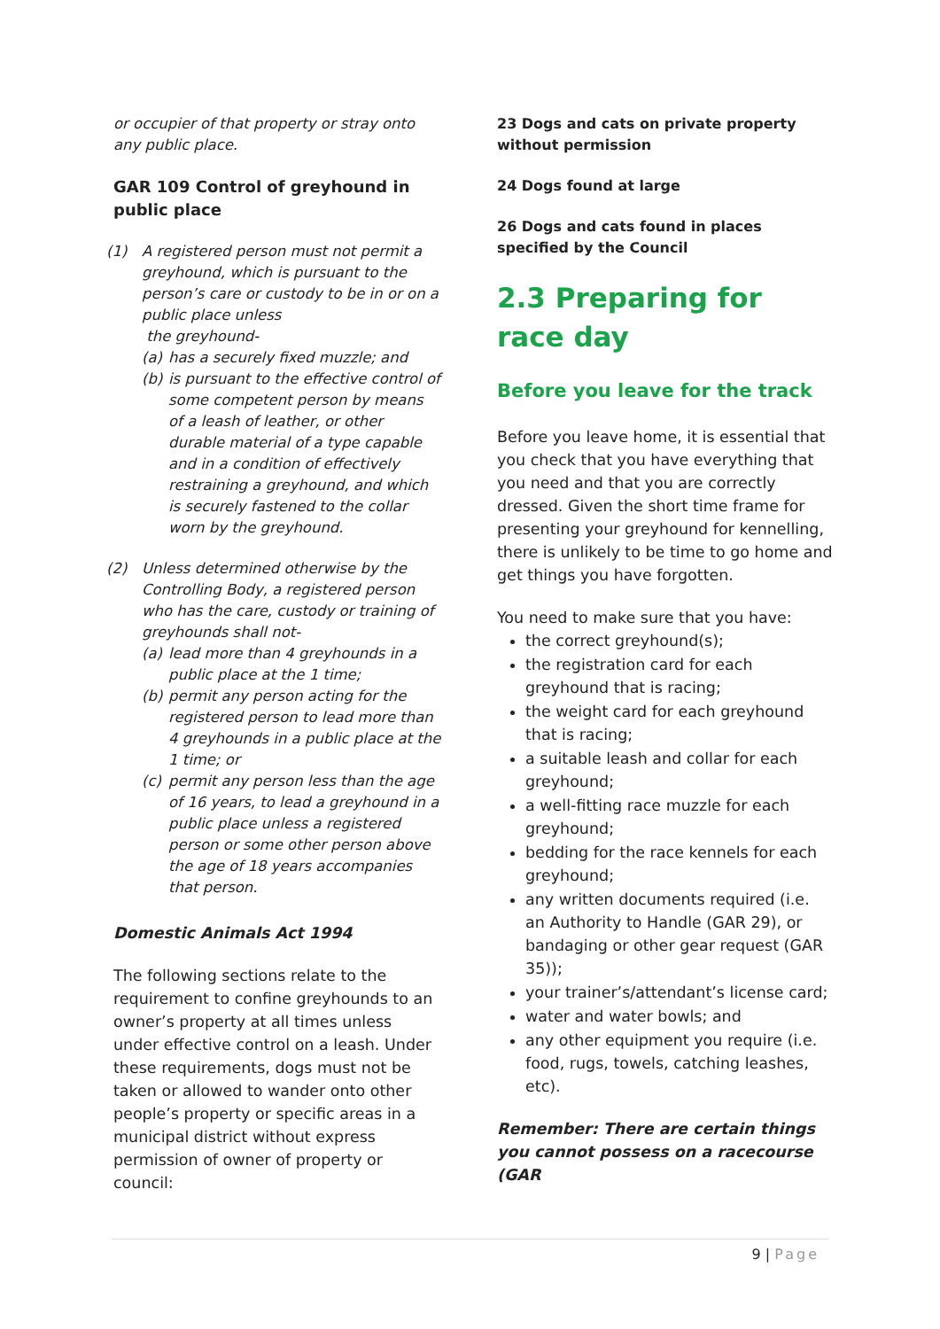or occupier of that property or stray onto any public place.
GAR 109 Control of greyhound in public place
(1) A registered person must not permit a greyhound, which is pursuant to the person’s care or custody to be in or on a public place unless
the greyhound-
(a) has a securely fixed muzzle; and
(b) is pursuant to the effective control of some competent person by means of a leash of leather, or other durable material of a type capable and in a condition of effectively restraining a greyhound, and which is securely fastened to the collar worn by the greyhound.
(2) Unless determined otherwise by the Controlling Body, a registered person who has the care, custody or training of greyhounds shall not-
(a) lead more than 4 greyhounds in a public place at the 1 time;
(b) permit any person acting for the registered person to lead more than 4 greyhounds in a public place at the 1 time; or
(c) permit any person less than the age of 16 years, to lead a greyhound in a public place unless a registered person or some other person above the age of 18 years accompanies that person.
Domestic Animals Act 1994
The following sections relate to the requirement to confine greyhounds to an owner’s property at all times unless under effective control on a leash. Under these requirements, dogs must not be taken or allowed to wander onto other people’s property or specific areas in a municipal district without express permission of owner of property or council:
23 Dogs and cats on private property without permission
24 Dogs found at large
26 Dogs and cats found in places specified by the Council
2.3 Preparing for race day
Before you leave for the track
Before you leave home, it is essential that you check that you have everything that you need and that you are correctly dressed. Given the short time frame for presenting your greyhound for kennelling, there is unlikely to be time to go home and get things you have forgotten.
You need to make sure that you have:
the correct greyhound(s);
the registration card for each greyhound that is racing;
the weight card for each greyhound that is racing;
a suitable leash and collar for each greyhound;
a well-fitting race muzzle for each greyhound;
bedding for the race kennels for each greyhound;
any written documents required (i.e. an Authority to Handle (GAR 29), or bandaging or other gear request (GAR 35));
your trainer’s/attendant’s license card;
water and water bowls; and
any other equipment you require (i.e. food, rugs, towels, catching leashes, etc).
Remember: There are certain things you cannot possess on a racecourse (GAR
9 | Page